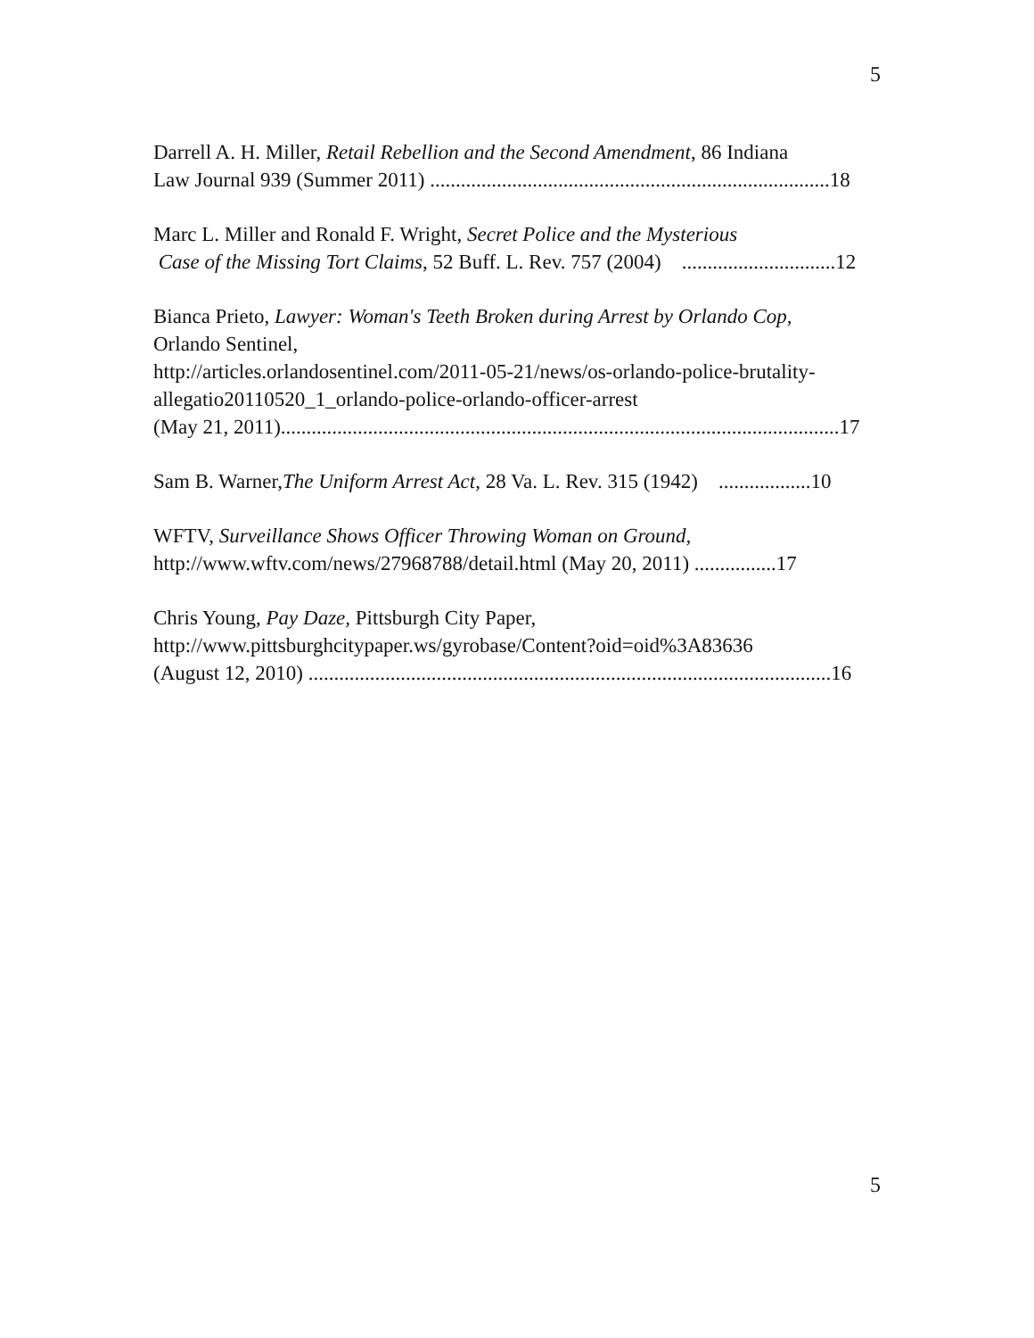5
Darrell A. H. Miller, Retail Rebellion and the Second Amendment, 86 Indiana
Law Journal 939 (Summer 2011) ..............................................................................18
Marc L. Miller and Ronald F. Wright, Secret Police and the Mysterious
Case of the Missing Tort Claims, 52 Buff. L. Rev. 757 (2004) ..............................12
Bianca Prieto, Lawyer: Woman's Teeth Broken during Arrest by Orlando Cop,
Orlando Sentinel,
http://articles.orlandosentinel.com/2011-05-21/news/os-orlando-police-brutality-allegatio20110520_1_orlando-police-orlando-officer-arrest
(May 21, 2011).............................................................................................................17
Sam B. Warner,The Uniform Arrest Act, 28 Va. L. Rev. 315 (1942) ..................10
WFTV, Surveillance Shows Officer Throwing Woman on Ground,
http://www.wftv.com/news/27968788/detail.html (May 20, 2011) ................17
Chris Young, Pay Daze, Pittsburgh City Paper,
http://www.pittsburghcitypaper.ws/gyrobase/Content?oid=oid%3A83636
(August 12, 2010) ......................................................................................................16
5